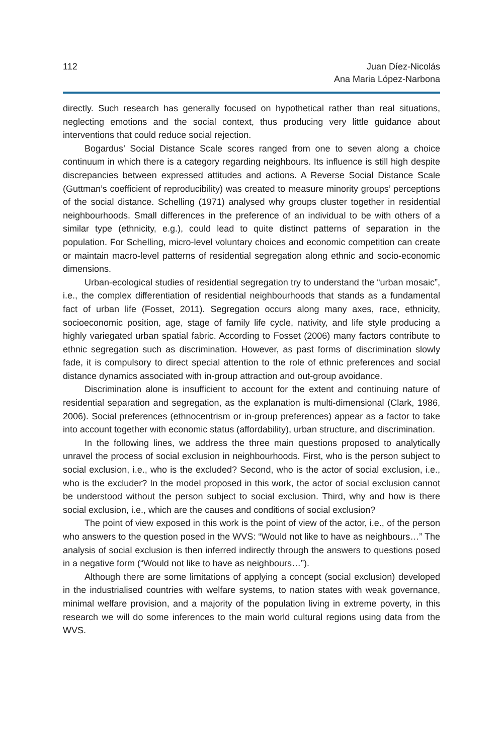112 Juan Díez-Nicolás
Ana Maria López-Narbona
directly. Such research has generally focused on hypothetical rather than real situations, neglecting emotions and the social context, thus producing very little guidance about interventions that could reduce social rejection.
Bogardus’ Social Distance Scale scores ranged from one to seven along a choice continuum in which there is a category regarding neighbours. Its influence is still high despite discrepancies between expressed attitudes and actions. A Reverse Social Distance Scale (Guttman’s coefficient of reproducibility) was created to measure minority groups’ perceptions of the social distance. Schelling (1971) analysed why groups cluster together in residential neighbourhoods. Small differences in the preference of an individual to be with others of a similar type (ethnicity, e.g.), could lead to quite distinct patterns of separation in the population. For Schelling, micro-level voluntary choices and economic competition can create or maintain macro-level patterns of residential segregation along ethnic and socio-economic dimensions.
Urban-ecological studies of residential segregation try to understand the “urban mosaic”, i.e., the complex differentiation of residential neighbourhoods that stands as a fundamental fact of urban life (Fosset, 2011). Segregation occurs along many axes, race, ethnicity, socioeconomic position, age, stage of family life cycle, nativity, and life style producing a highly variegated urban spatial fabric. According to Fosset (2006) many factors contribute to ethnic segregation such as discrimination. However, as past forms of discrimination slowly fade, it is compulsory to direct special attention to the role of ethnic preferences and social distance dynamics associated with in-group attraction and out-group avoidance.
Discrimination alone is insufficient to account for the extent and continuing nature of residential separation and segregation, as the explanation is multi-dimensional (Clark, 1986, 2006). Social preferences (ethnocentrism or in-group preferences) appear as a factor to take into account together with economic status (affordability), urban structure, and discrimination.
In the following lines, we address the three main questions proposed to analytically unravel the process of social exclusion in neighbourhoods. First, who is the person subject to social exclusion, i.e., who is the excluded? Second, who is the actor of social exclusion, i.e., who is the excluder? In the model proposed in this work, the actor of social exclusion cannot be understood without the person subject to social exclusion. Third, why and how is there social exclusion, i.e., which are the causes and conditions of social exclusion?
The point of view exposed in this work is the point of view of the actor, i.e., of the person who answers to the question posed in the WVS: “Would not like to have as neighbours…” The analysis of social exclusion is then inferred indirectly through the answers to questions posed in a negative form (“Would not like to have as neighbours…”).
Although there are some limitations of applying a concept (social exclusion) developed in the industrialised countries with welfare systems, to nation states with weak governance, minimal welfare provision, and a majority of the population living in extreme poverty, in this research we will do some inferences to the main world cultural regions using data from the WVS.